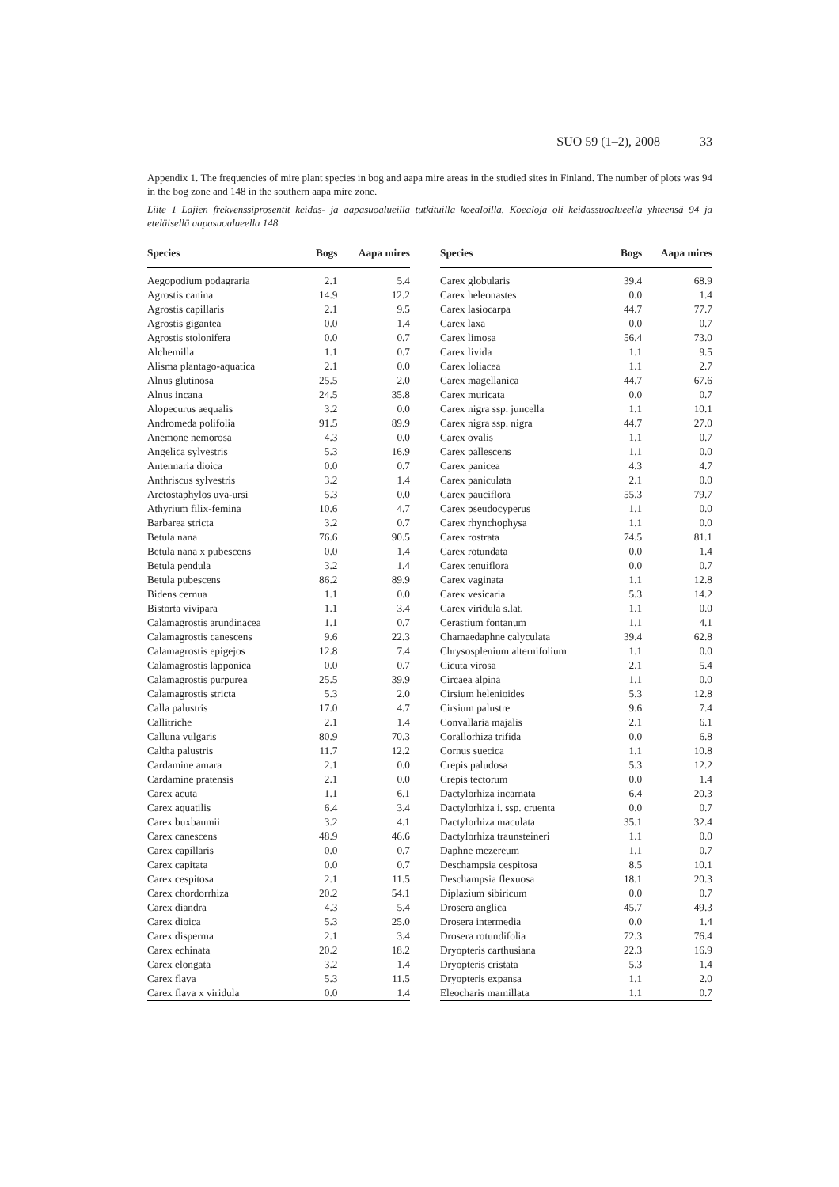SUO 59 (1–2), 2008 33
Appendix 1. The frequencies of mire plant species in bog and aapa mire areas in the studied sites in Finland. The number of plots was 94 in the bog zone and 148 in the southern aapa mire zone.
Liite 1 Lajien frekvenssiprosentit keidas- ja aapasuoalueilla tutkituilla koealoilla. Koealoja oli keidassuoalueella yhteensä 94 ja eteläisellä aapasuoalueella 148.
| Species | Bogs | Aapa mires |
| --- | --- | --- |
| Aegopodium podagraria | 2.1 | 5.4 |
| Agrostis canina | 14.9 | 12.2 |
| Agrostis capillaris | 2.1 | 9.5 |
| Agrostis gigantea | 0.0 | 1.4 |
| Agrostis stolonifera | 0.0 | 0.7 |
| Alchemilla | 1.1 | 0.7 |
| Alisma plantago-aquatica | 2.1 | 0.0 |
| Alnus glutinosa | 25.5 | 2.0 |
| Alnus incana | 24.5 | 35.8 |
| Alopecurus aequalis | 3.2 | 0.0 |
| Andromeda polifolia | 91.5 | 89.9 |
| Anemone nemorosa | 4.3 | 0.0 |
| Angelica sylvestris | 5.3 | 16.9 |
| Antennaria dioica | 0.0 | 0.7 |
| Anthriscus sylvestris | 3.2 | 1.4 |
| Arctostaphylos uva-ursi | 5.3 | 0.0 |
| Athyrium filix-femina | 10.6 | 4.7 |
| Barbarea stricta | 3.2 | 0.7 |
| Betula nana | 76.6 | 90.5 |
| Betula nana x pubescens | 0.0 | 1.4 |
| Betula pendula | 3.2 | 1.4 |
| Betula pubescens | 86.2 | 89.9 |
| Bidens cernua | 1.1 | 0.0 |
| Bistorta vivipara | 1.1 | 3.4 |
| Calamagrostis arundinacea | 1.1 | 0.7 |
| Calamagrostis canescens | 9.6 | 22.3 |
| Calamagrostis epigejos | 12.8 | 7.4 |
| Calamagrostis lapponica | 0.0 | 0.7 |
| Calamagrostis purpurea | 25.5 | 39.9 |
| Calamagrostis stricta | 5.3 | 2.0 |
| Calla palustris | 17.0 | 4.7 |
| Callitriche | 2.1 | 1.4 |
| Calluna vulgaris | 80.9 | 70.3 |
| Caltha palustris | 11.7 | 12.2 |
| Cardamine amara | 2.1 | 0.0 |
| Cardamine pratensis | 2.1 | 0.0 |
| Carex acuta | 1.1 | 6.1 |
| Carex aquatilis | 6.4 | 3.4 |
| Carex buxbaumii | 3.2 | 4.1 |
| Carex canescens | 48.9 | 46.6 |
| Carex capillaris | 0.0 | 0.7 |
| Carex capitata | 0.0 | 0.7 |
| Carex cespitosa | 2.1 | 11.5 |
| Carex chordorrhiza | 20.2 | 54.1 |
| Carex diandra | 4.3 | 5.4 |
| Carex dioica | 5.3 | 25.0 |
| Carex disperma | 2.1 | 3.4 |
| Carex echinata | 20.2 | 18.2 |
| Carex elongata | 3.2 | 1.4 |
| Carex flava | 5.3 | 11.5 |
| Carex flava x viridula | 0.0 | 1.4 |
| Species | Bogs | Aapa mires |
| --- | --- | --- |
| Carex globularis | 39.4 | 68.9 |
| Carex heleonastes | 0.0 | 1.4 |
| Carex lasiocarpa | 44.7 | 77.7 |
| Carex laxa | 0.0 | 0.7 |
| Carex limosa | 56.4 | 73.0 |
| Carex livida | 1.1 | 9.5 |
| Carex loliacea | 1.1 | 2.7 |
| Carex magellanica | 44.7 | 67.6 |
| Carex muricata | 0.0 | 0.7 |
| Carex nigra ssp. juncella | 1.1 | 10.1 |
| Carex nigra ssp. nigra | 44.7 | 27.0 |
| Carex ovalis | 1.1 | 0.7 |
| Carex pallescens | 1.1 | 0.0 |
| Carex panicea | 4.3 | 4.7 |
| Carex paniculata | 2.1 | 0.0 |
| Carex pauciflora | 55.3 | 79.7 |
| Carex pseudocyperus | 1.1 | 0.0 |
| Carex rhynchophysa | 1.1 | 0.0 |
| Carex rostrata | 74.5 | 81.1 |
| Carex rotundata | 0.0 | 1.4 |
| Carex tenuiflora | 0.0 | 0.7 |
| Carex vaginata | 1.1 | 12.8 |
| Carex vesicaria | 5.3 | 14.2 |
| Carex viridula s.lat. | 1.1 | 0.0 |
| Cerastium fontanum | 1.1 | 4.1 |
| Chamaedaphne calyculata | 39.4 | 62.8 |
| Chrysosplenium alternifolium | 1.1 | 0.0 |
| Cicuta virosa | 2.1 | 5.4 |
| Circaea alpina | 1.1 | 0.0 |
| Cirsium helenioides | 5.3 | 12.8 |
| Cirsium palustre | 9.6 | 7.4 |
| Convallaria majalis | 2.1 | 6.1 |
| Corallorhiza trifida | 0.0 | 6.8 |
| Cornus suecica | 1.1 | 10.8 |
| Crepis paludosa | 5.3 | 12.2 |
| Crepis tectorum | 0.0 | 1.4 |
| Dactylorhiza incarnata | 6.4 | 20.3 |
| Dactylorhiza i. ssp. cruenta | 0.0 | 0.7 |
| Dactylorhiza maculata | 35.1 | 32.4 |
| Dactylorhiza traunsteineri | 1.1 | 0.0 |
| Daphne mezereum | 1.1 | 0.7 |
| Deschampsia cespitosa | 8.5 | 10.1 |
| Deschampsia flexuosa | 18.1 | 20.3 |
| Diplazium sibiricum | 0.0 | 0.7 |
| Drosera anglica | 45.7 | 49.3 |
| Drosera intermedia | 0.0 | 1.4 |
| Drosera rotundifolia | 72.3 | 76.4 |
| Dryopteris carthusiana | 22.3 | 16.9 |
| Dryopteris cristata | 5.3 | 1.4 |
| Dryopteris expansa | 1.1 | 2.0 |
| Eleocharis mamillata | 1.1 | 0.7 |